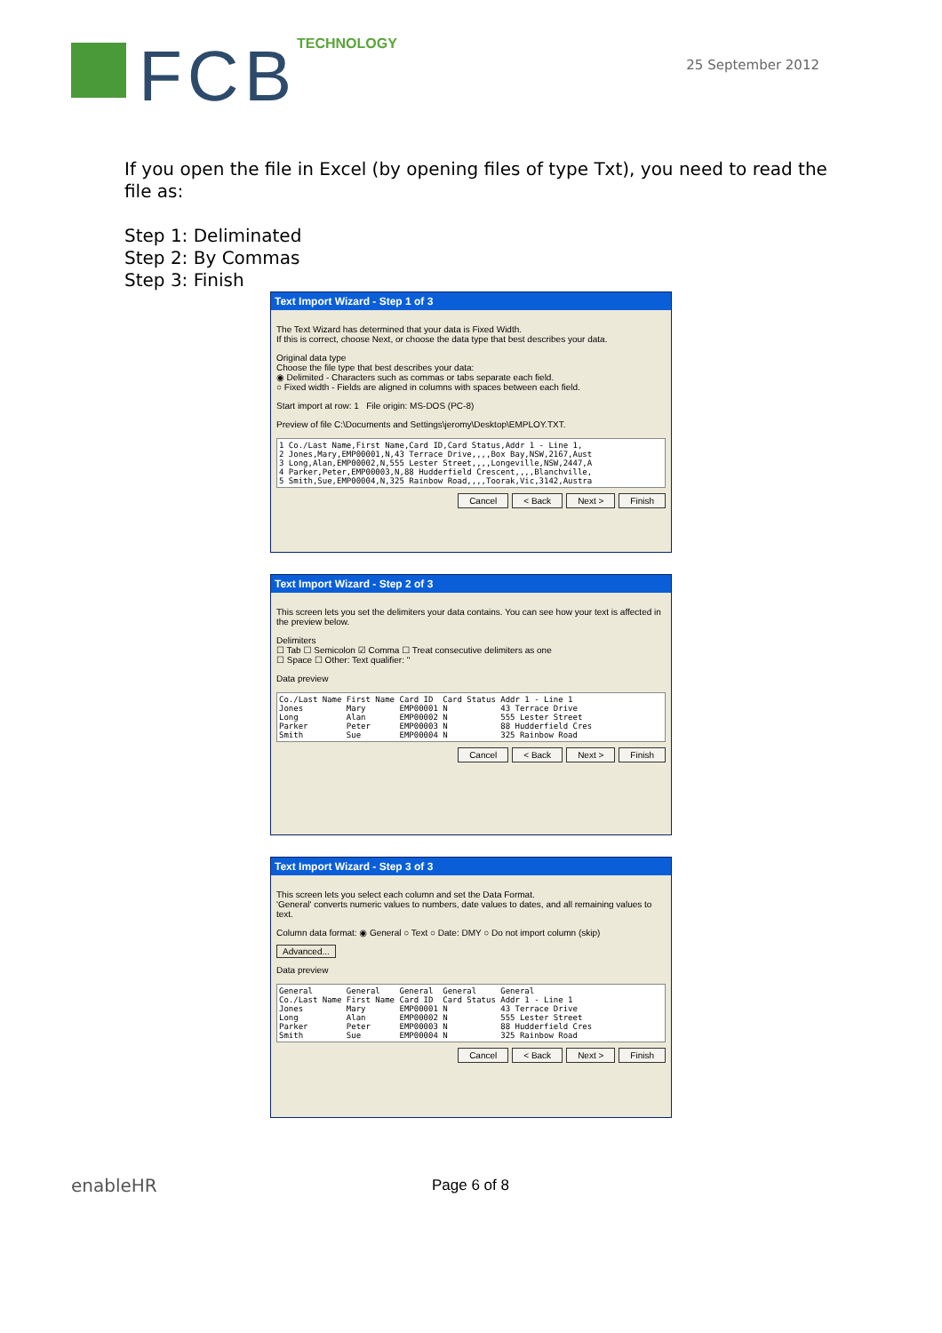FCB<sup>TECHNOLOGY</sup>
25 September 2012
If you open the file in Excel (by opening files of type Txt), you need to read the file as:
Step 1: Deliminated
Step 2: By Commas
Step 3: Finish
Text Import Wizard - Step 1 of 3
The Text Wizard has determined that your data is Fixed Width.
If this is correct, choose Next, or choose the data type that best describes your data.
Original data type
Choose the file type that best describes your data:
◉ Delimited - Characters such as commas or tabs separate each field.
○ Fixed width - Fields are aligned in columns with spaces between each field.
Start import at row: 1 File origin: MS-DOS (PC-8)
Preview of file C:\Documents and Settings\jeromy\Desktop\EMPLOY.TXT.
1 Co./Last Name,First Name,Card ID,Card Status,Addr 1 - Line 1,
2 Jones,Mary,EMP00001,N,43 Terrace Drive,,,,Box Bay,NSW,2167,Aust
3 Long,Alan,EMP00002,N,555 Lester Street,,,,Longeville,NSW,2447,A
4 Parker,Peter,EMP00003,N,88 Hudderfield Crescent,,,,Blanchville,
5 Smith,Sue,EMP00004,N,325 Rainbow Road,,,,Toorak,Vic,3142,Austra
Cancel < Back Next > Finish
Text Import Wizard - Step 2 of 3
This screen lets you set the delimiters your data contains. You can see how your text is affected in the preview below.
Delimiters
☐ Tab ☐ Semicolon ☑ Comma ☐ Treat consecutive delimiters as one
☐ Space ☐ Other: Text qualifier: "
Data preview
Co./Last Name First Name Card ID  Card Status Addr 1 - Line 1
Jones         Mary       EMP00001 N           43 Terrace Drive
Long          Alan       EMP00002 N           555 Lester Street
Parker        Peter      EMP00003 N           88 Hudderfield Cres
Smith         Sue        EMP00004 N           325 Rainbow Road
Cancel < Back Next > Finish
Text Import Wizard - Step 3 of 3
This screen lets you select each column and set the Data Format.
'General' converts numeric values to numbers, date values to dates, and all remaining values to text.
Column data format: ◉ General ○ Text ○ Date: DMY ○ Do not import column (skip)
Advanced...
Data preview
General       General    General  General     General
Co./Last Name First Name Card ID  Card Status Addr 1 - Line 1
Jones         Mary       EMP00001 N           43 Terrace Drive
Long          Alan       EMP00002 N           555 Lester Street
Parker        Peter      EMP00003 N           88 Hudderfield Cres
Smith         Sue        EMP00004 N           325 Rainbow Road
Cancel < Back Next > Finish
enableHR
Page 6 of 8